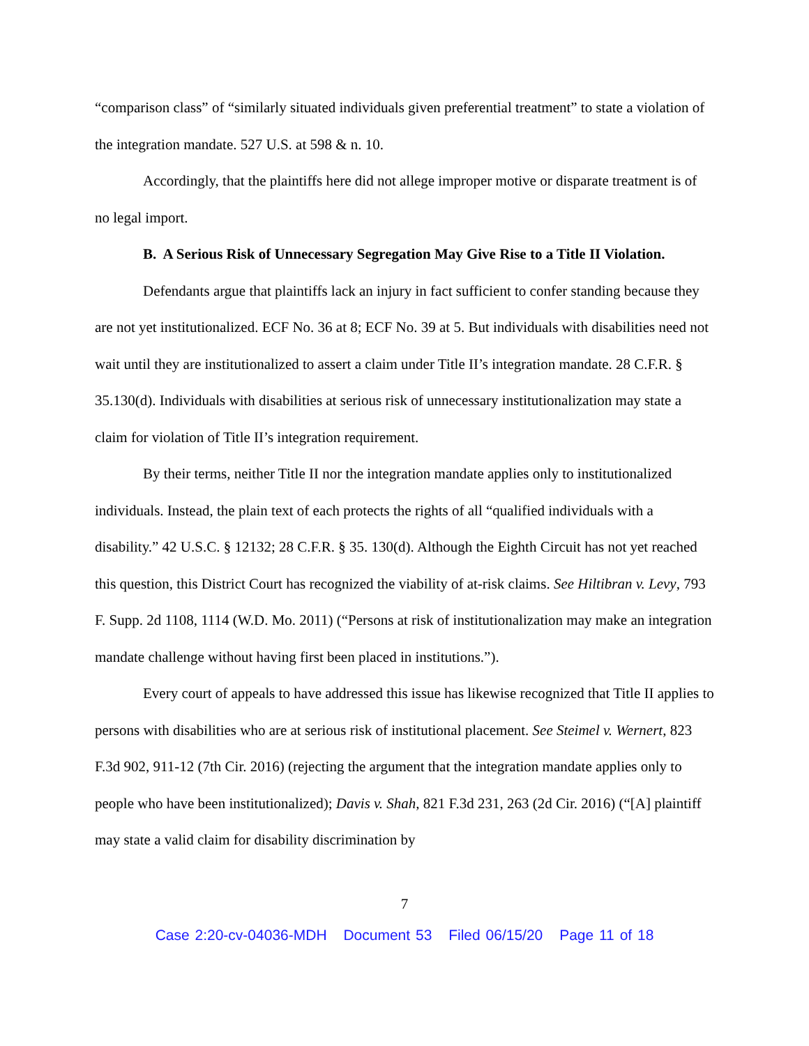“comparison class” of “similarly situated individuals given preferential treatment” to state a violation of the integration mandate. 527 U.S. at 598 & n. 10.
Accordingly, that the plaintiffs here did not allege improper motive or disparate treatment is of no legal import.
B. A Serious Risk of Unnecessary Segregation May Give Rise to a Title II Violation.
Defendants argue that plaintiffs lack an injury in fact sufficient to confer standing because they are not yet institutionalized. ECF No. 36 at 8; ECF No. 39 at 5. But individuals with disabilities need not wait until they are institutionalized to assert a claim under Title II’s integration mandate. 28 C.F.R. § 35.130(d). Individuals with disabilities at serious risk of unnecessary institutionalization may state a claim for violation of Title II’s integration requirement.
By their terms, neither Title II nor the integration mandate applies only to institutionalized individuals. Instead, the plain text of each protects the rights of all “qualified individuals with a disability.” 42 U.S.C. § 12132; 28 C.F.R. § 35. 130(d). Although the Eighth Circuit has not yet reached this question, this District Court has recognized the viability of at-risk claims. See Hiltibran v. Levy, 793 F. Supp. 2d 1108, 1114 (W.D. Mo. 2011) (“Persons at risk of institutionalization may make an integration mandate challenge without having first been placed in institutions.”).
Every court of appeals to have addressed this issue has likewise recognized that Title II applies to persons with disabilities who are at serious risk of institutional placement. See Steimel v. Wernert, 823 F.3d 902, 911-12 (7th Cir. 2016) (rejecting the argument that the integration mandate applies only to people who have been institutionalized); Davis v. Shah, 821 F.3d 231, 263 (2d Cir. 2016) (“[A] plaintiff may state a valid claim for disability discrimination by
7
Case 2:20-cv-04036-MDH Document 53 Filed 06/15/20 Page 11 of 18